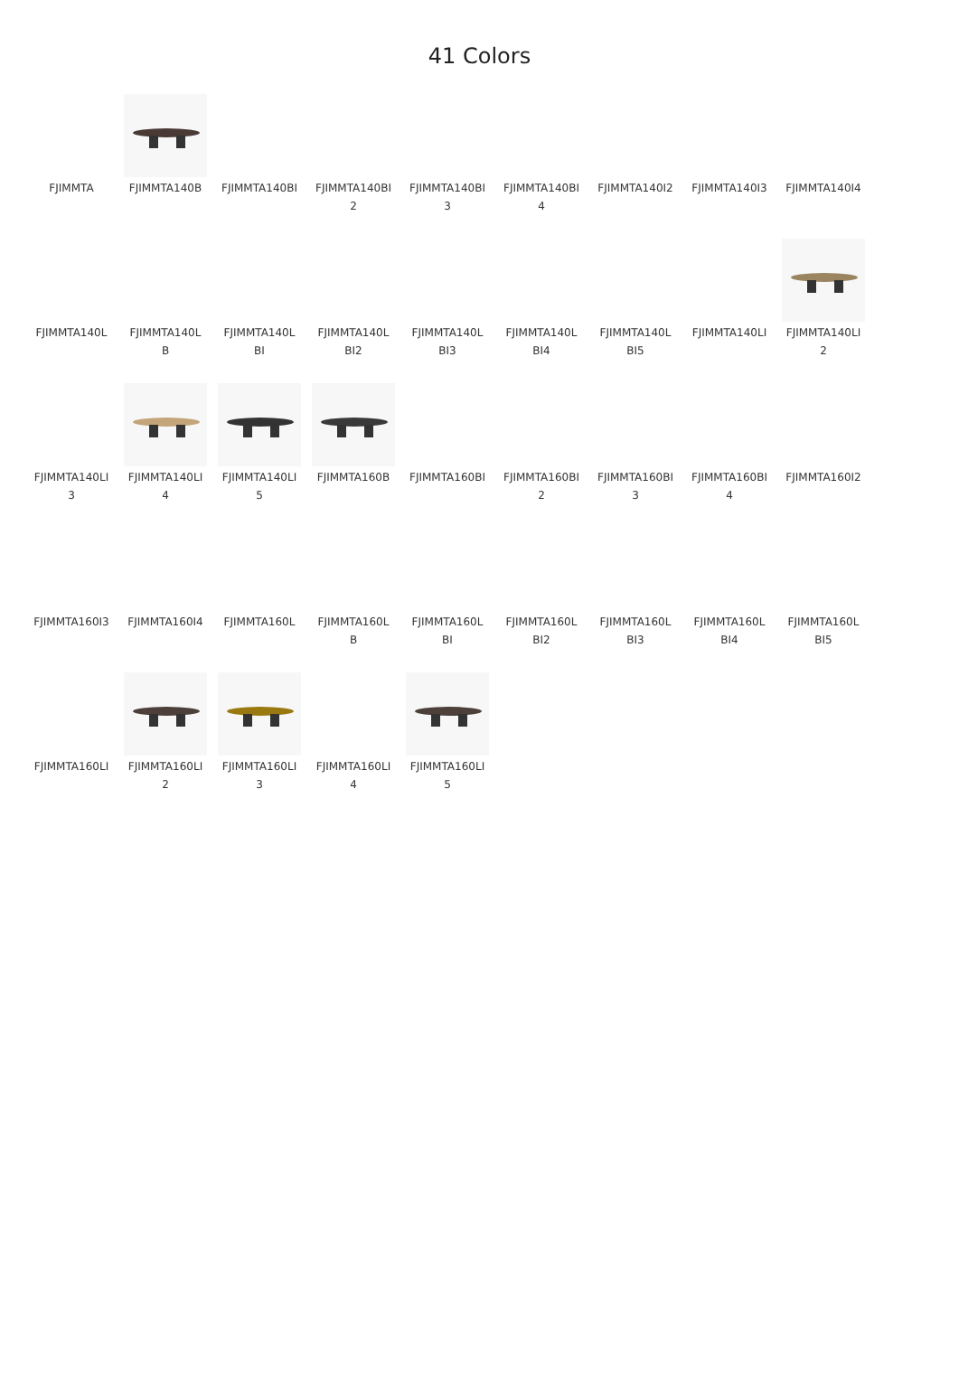41 Colors
FJIMMTA
FJIMMTA140B
FJIMMTA140BI
FJIMMTA140BI
2
FJIMMTA140BI
3
FJIMMTA140BI
4
FJIMMTA140I2
FJIMMTA140I3
FJIMMTA140I4
FJIMMTA140L
FJIMMTA140L
B
FJIMMTA140L
BI
FJIMMTA140L
BI2
FJIMMTA140L
BI3
FJIMMTA140L
BI4
FJIMMTA140L
BI5
FJIMMTA140LI
FJIMMTA140LI
2
FJIMMTA140LI
3
FJIMMTA140LI
4
FJIMMTA140LI
5
FJIMMTA160B
FJIMMTA160BI
FJIMMTA160BI
2
FJIMMTA160BI
3
FJIMMTA160BI
4
FJIMMTA160I2
FJIMMTA160I3
FJIMMTA160I4
FJIMMTA160L
FJIMMTA160L
B
FJIMMTA160L
BI
FJIMMTA160L
BI2
FJIMMTA160L
BI3
FJIMMTA160L
BI4
FJIMMTA160L
BI5
FJIMMTA160LI
FJIMMTA160LI
2
FJIMMTA160LI
3
FJIMMTA160LI
4
FJIMMTA160LI
5